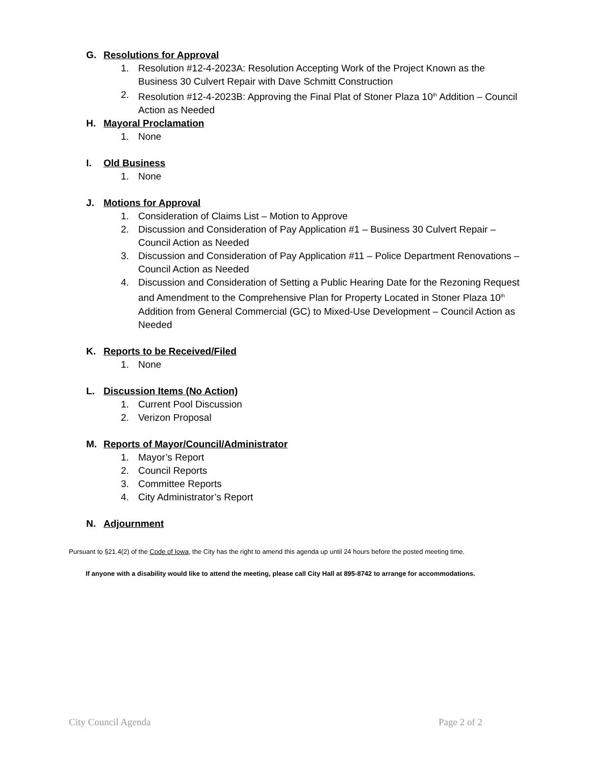G. Resolutions for Approval
1. Resolution #12-4-2023A: Resolution Accepting Work of the Project Known as the Business 30 Culvert Repair with Dave Schmitt Construction
2. Resolution #12-4-2023B: Approving the Final Plat of Stoner Plaza 10<sup>th</sup> Addition – Council Action as Needed
H. Mayoral Proclamation
1. None
I. Old Business
1. None
J. Motions for Approval
1. Consideration of Claims List – Motion to Approve
2. Discussion and Consideration of Pay Application #1 – Business 30 Culvert Repair – Council Action as Needed
3. Discussion and Consideration of Pay Application #11 – Police Department Renovations – Council Action as Needed
4. Discussion and Consideration of Setting a Public Hearing Date for the Rezoning Request and Amendment to the Comprehensive Plan for Property Located in Stoner Plaza 10<sup>th</sup> Addition from General Commercial (GC) to Mixed-Use Development – Council Action as Needed
K. Reports to be Received/Filed
1. None
L. Discussion Items (No Action)
1. Current Pool Discussion
2. Verizon Proposal
M. Reports of Mayor/Council/Administrator
1. Mayor’s Report
2. Council Reports
3. Committee Reports
4. City Administrator’s Report
N. Adjournment
Pursuant to §21.4(2) of the Code of Iowa, the City has the right to amend this agenda up until 24 hours before the posted meeting time.
If anyone with a disability would like to attend the meeting, please call City Hall at 895-8742 to arrange for accommodations.
City Council Agenda Page 2 of 2